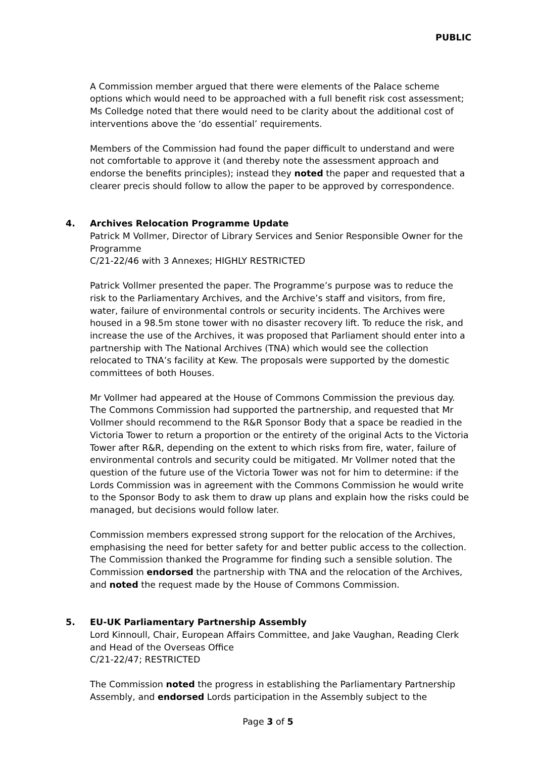PUBLIC
A Commission member argued that there were elements of the Palace scheme options which would need to be approached with a full benefit risk cost assessment; Ms Colledge noted that there would need to be clarity about the additional cost of interventions above the ‘do essential’ requirements.
Members of the Commission had found the paper difficult to understand and were not comfortable to approve it (and thereby note the assessment approach and endorse the benefits principles); instead they noted the paper and requested that a clearer precis should follow to allow the paper to be approved by correspondence.
4. Archives Relocation Programme Update
Patrick M Vollmer, Director of Library Services and Senior Responsible Owner for the Programme
C/21-22/46 with 3 Annexes; HIGHLY RESTRICTED
Patrick Vollmer presented the paper. The Programme’s purpose was to reduce the risk to the Parliamentary Archives, and the Archive’s staff and visitors, from fire, water, failure of environmental controls or security incidents. The Archives were housed in a 98.5m stone tower with no disaster recovery lift. To reduce the risk, and increase the use of the Archives, it was proposed that Parliament should enter into a partnership with The National Archives (TNA) which would see the collection relocated to TNA’s facility at Kew. The proposals were supported by the domestic committees of both Houses.
Mr Vollmer had appeared at the House of Commons Commission the previous day. The Commons Commission had supported the partnership, and requested that Mr Vollmer should recommend to the R&R Sponsor Body that a space be readied in the Victoria Tower to return a proportion or the entirety of the original Acts to the Victoria Tower after R&R, depending on the extent to which risks from fire, water, failure of environmental controls and security could be mitigated. Mr Vollmer noted that the question of the future use of the Victoria Tower was not for him to determine: if the Lords Commission was in agreement with the Commons Commission he would write to the Sponsor Body to ask them to draw up plans and explain how the risks could be managed, but decisions would follow later.
Commission members expressed strong support for the relocation of the Archives, emphasising the need for better safety for and better public access to the collection. The Commission thanked the Programme for finding such a sensible solution. The Commission endorsed the partnership with TNA and the relocation of the Archives, and noted the request made by the House of Commons Commission.
5. EU-UK Parliamentary Partnership Assembly
Lord Kinnoull, Chair, European Affairs Committee, and Jake Vaughan, Reading Clerk and Head of the Overseas Office
C/21-22/47; RESTRICTED
The Commission noted the progress in establishing the Parliamentary Partnership Assembly, and endorsed Lords participation in the Assembly subject to the
Page 3 of 5